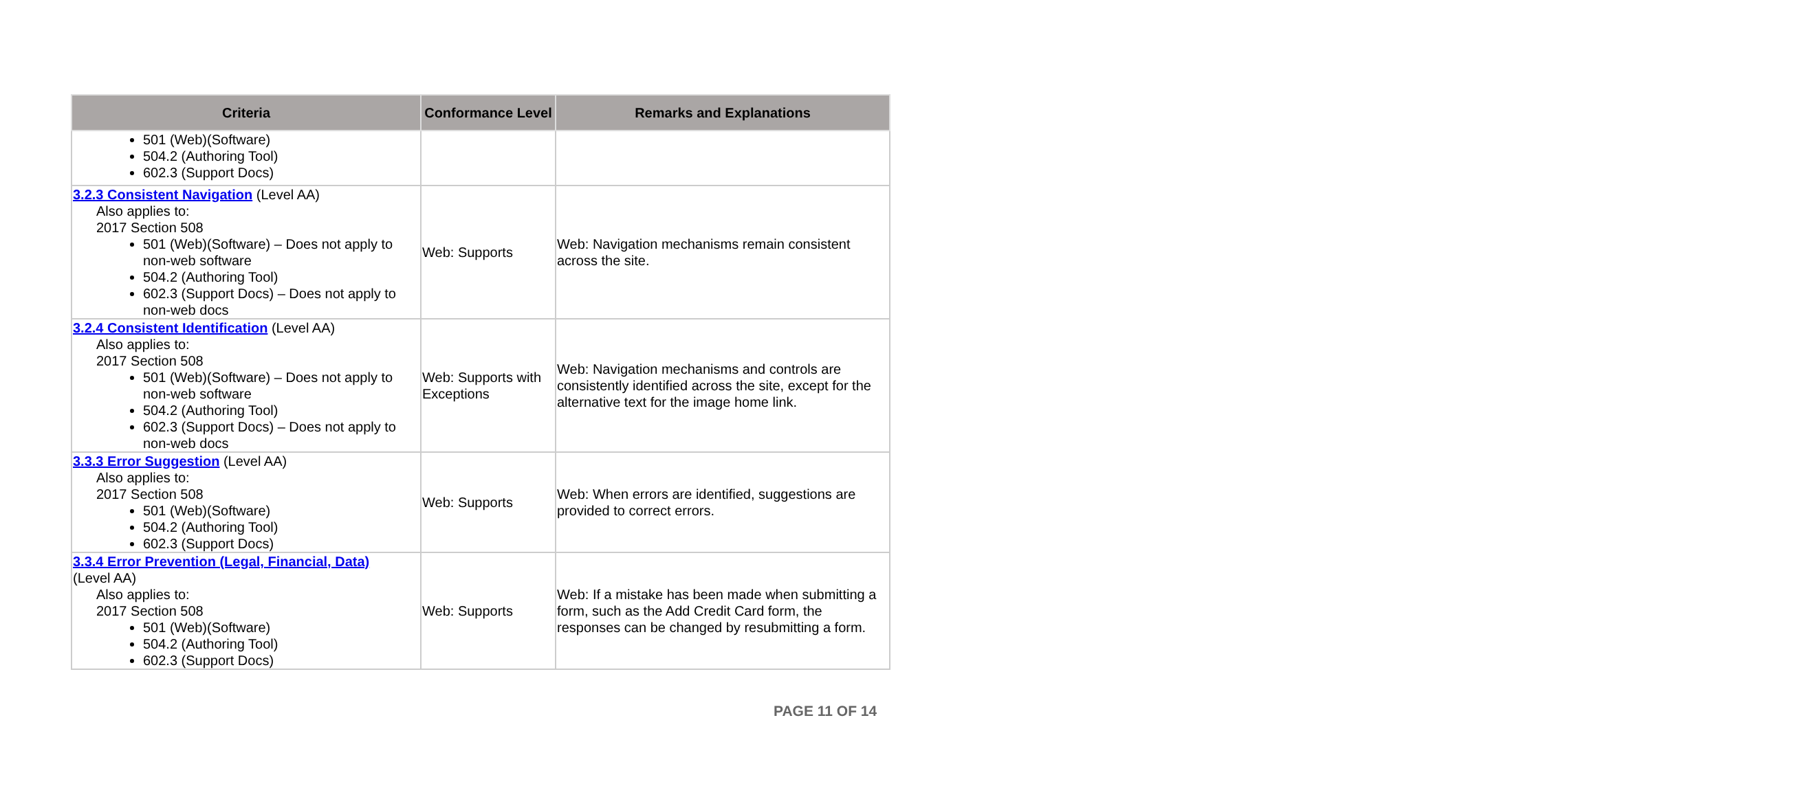| Criteria | Conformance Level | Remarks and Explanations |
| --- | --- | --- |
| 501 (Web)(Software) 504.2 (Authoring Tool) 602.3 (Support Docs) | | |
| 3.2.3 Consistent Navigation (Level AA) Also applies to: 2017 Section 508 501 (Web)(Software) – Does not apply to non-web software 504.2 (Authoring Tool) 602.3 (Support Docs) – Does not apply to non-web docs | Web: Supports | Web: Navigation mechanisms remain consistent across the site. |
| 3.2.4 Consistent Identification (Level AA) Also applies to: 2017 Section 508 501 (Web)(Software) – Does not apply to non-web software 504.2 (Authoring Tool) 602.3 (Support Docs) – Does not apply to non-web docs | Web: Supports with Exceptions | Web: Navigation mechanisms and controls are consistently identified across the site, except for the alternative text for the image home link. |
| 3.3.3 Error Suggestion (Level AA) Also applies to: 2017 Section 508 501 (Web)(Software) 504.2 (Authoring Tool) 602.3 (Support Docs) | Web: Supports | Web: When errors are identified, suggestions are provided to correct errors. |
| 3.3.4 Error Prevention (Legal, Financial, Data) (Level AA) Also applies to: 2017 Section 508 501 (Web)(Software) 504.2 (Authoring Tool) 602.3 (Support Docs) | Web: Supports | Web: If a mistake has been made when submitting a form, such as the Add Credit Card form, the responses can be changed by resubmitting a form. |
PAGE 11 OF 14